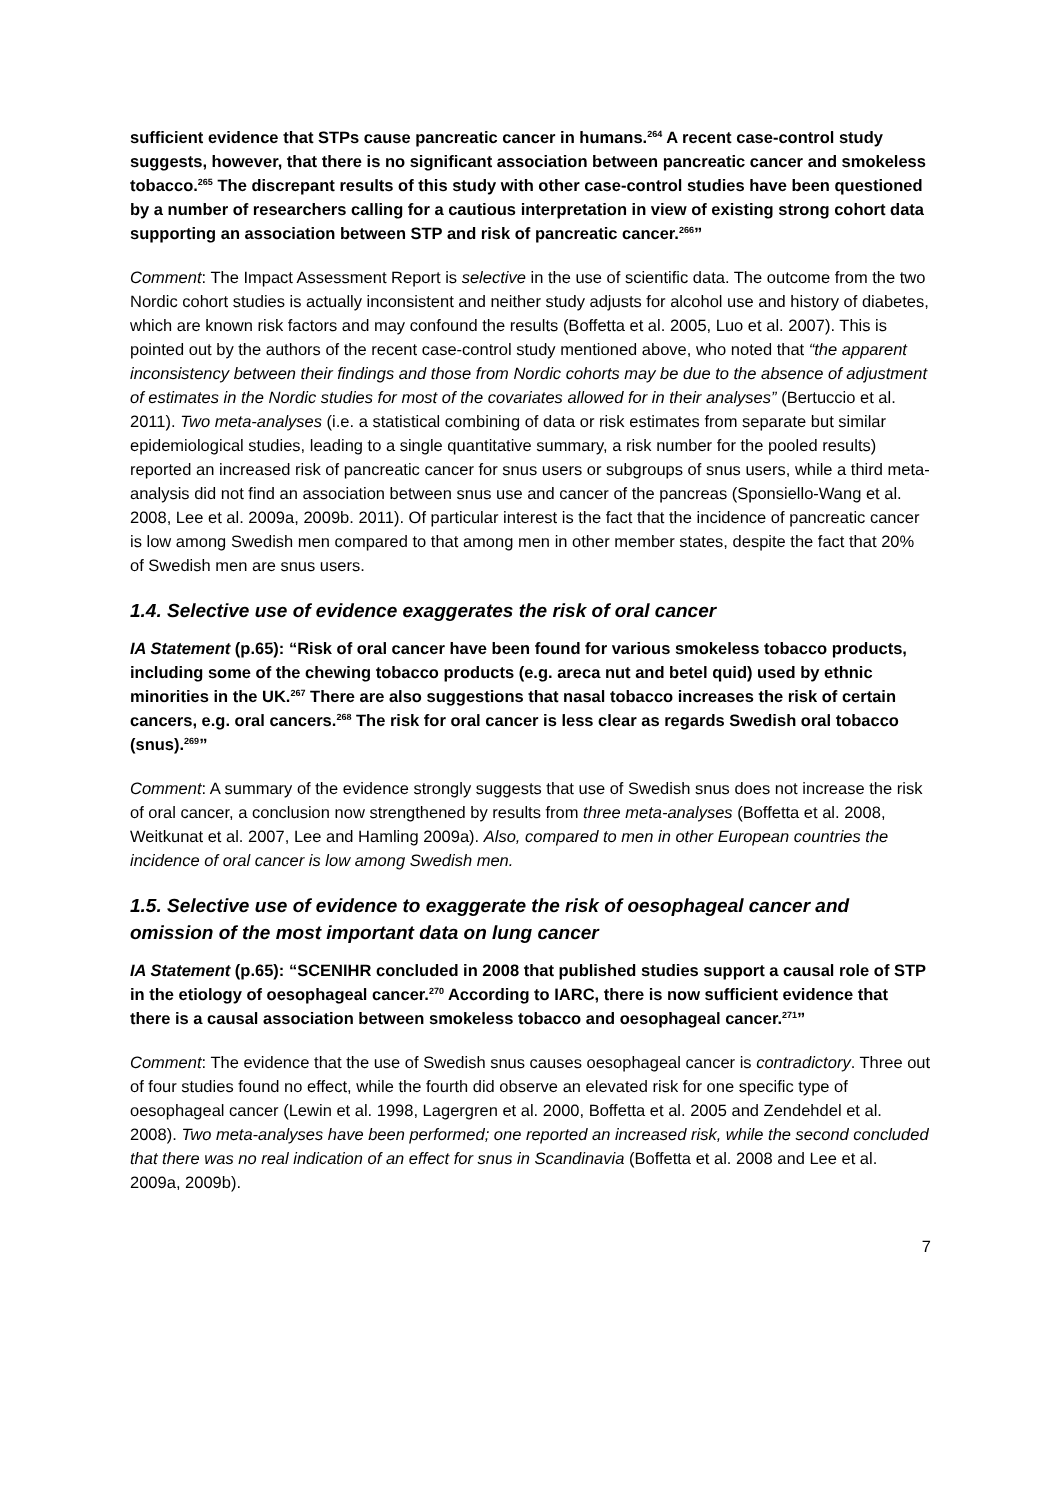sufficient evidence that STPs cause pancreatic cancer in humans.<sup>264</sup> A recent case-control study suggests, however, that there is no significant association between pancreatic cancer and smokeless tobacco.<sup>265</sup> The discrepant results of this study with other case-control studies have been questioned by a number of researchers calling for a cautious interpretation in view of existing strong cohort data supporting an association between STP and risk of pancreatic cancer.<sup>266</sup>”
Comment: The Impact Assessment Report is selective in the use of scientific data. The outcome from the two Nordic cohort studies is actually inconsistent and neither study adjusts for alcohol use and history of diabetes, which are known risk factors and may confound the results (Boffetta et al. 2005, Luo et al. 2007). This is pointed out by the authors of the recent case-control study mentioned above, who noted that “the apparent inconsistency between their findings and those from Nordic cohorts may be due to the absence of adjustment of estimates in the Nordic studies for most of the covariates allowed for in their analyses” (Bertuccio et al. 2011). Two meta-analyses (i.e. a statistical combining of data or risk estimates from separate but similar epidemiological studies, leading to a single quantitative summary, a risk number for the pooled results) reported an increased risk of pancreatic cancer for snus users or subgroups of snus users, while a third meta-analysis did not find an association between snus use and cancer of the pancreas (Sponsiello-Wang et al. 2008, Lee et al. 2009a, 2009b. 2011). Of particular interest is the fact that the incidence of pancreatic cancer is low among Swedish men compared to that among men in other member states, despite the fact that 20% of Swedish men are snus users.
1.4. Selective use of evidence exaggerates the risk of oral cancer
IA Statement (p.65): “Risk of oral cancer have been found for various smokeless tobacco products, including some of the chewing tobacco products (e.g. areca nut and betel quid) used by ethnic minorities in the UK.<sup>267</sup> There are also suggestions that nasal tobacco increases the risk of certain cancers, e.g. oral cancers.<sup>268</sup> The risk for oral cancer is less clear as regards Swedish oral tobacco (snus).<sup>269</sup>”
Comment: A summary of the evidence strongly suggests that use of Swedish snus does not increase the risk of oral cancer, a conclusion now strengthened by results from three meta-analyses (Boffetta et al. 2008, Weitkunat et al. 2007, Lee and Hamling 2009a). Also, compared to men in other European countries the incidence of oral cancer is low among Swedish men.
1.5. Selective use of evidence to exaggerate the risk of oesophageal cancer and omission of the most important data on lung cancer
IA Statement (p.65): “SCENIHR concluded in 2008 that published studies support a causal role of STP in the etiology of oesophageal cancer.<sup>270</sup> According to IARC, there is now sufficient evidence that there is a causal association between smokeless tobacco and oesophageal cancer.<sup>271</sup>”
Comment: The evidence that the use of Swedish snus causes oesophageal cancer is contradictory. Three out of four studies found no effect, while the fourth did observe an elevated risk for one specific type of oesophageal cancer (Lewin et al. 1998, Lagergren et al. 2000, Boffetta et al. 2005 and Zendehdel et al. 2008). Two meta-analyses have been performed; one reported an increased risk, while the second concluded that there was no real indication of an effect for snus in Scandinavia (Boffetta et al. 2008 and Lee et al. 2009a, 2009b).
7